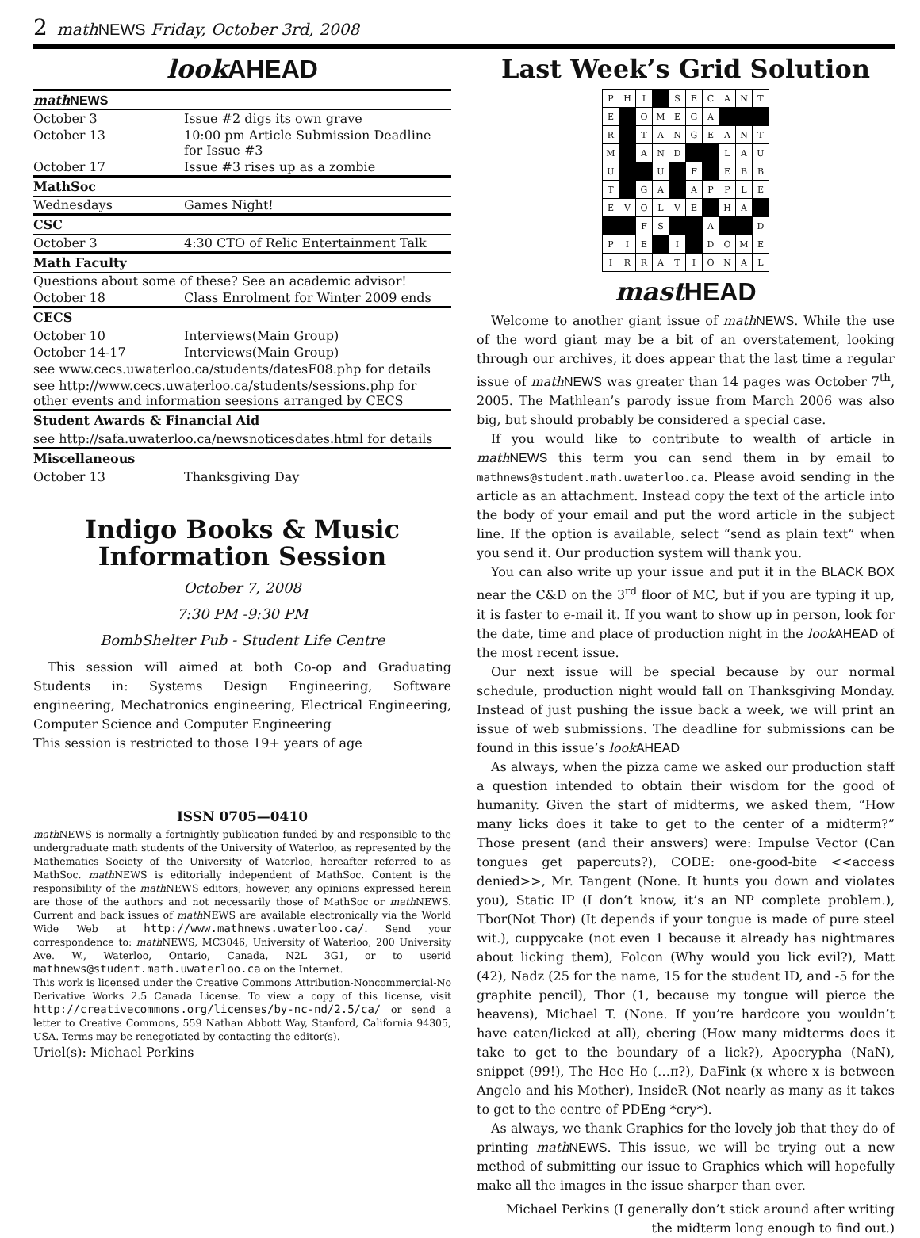2 math NEWS Friday, October 3rd, 2008
look AHEAD
| math NEWS | |
| --- | --- |
| October 3 | Issue #2 digs its own grave |
| October 13 | 10:00 pm Article Submission Deadline for Issue #3 |
| October 17 | Issue #3 rises up as a zombie |
| MathSoc | |
| Wednesdays | Games Night! |
| CSC | |
| October 3 | 4:30 CTO of Relic Entertainment Talk |
| Math Faculty | |
| Questions about some of these? See an academic advisor! | |
| October 18 | Class Enrolment for Winter 2009 ends |
| CECS | |
| October 10 | Interviews(Main Group) |
| October 14-17 | Interviews(Main Group) |
| see www.cecs.uwaterloo.ca/students/datesF08.php for details | |
| see http://www.cecs.uwaterloo.ca/students/sessions.php for other events and information seesions arranged by CECS | |
| Student Awards & Financial Aid | |
| see http://safa.uwaterloo.ca/newsnoticesdates.html for details | |
| Miscellaneous | |
| October 13 | Thanksgiving Day |
Indigo Books & Music
Information Session
October 7, 2008
7:30 PM -9:30 PM
BombShelter Pub - Student Life Centre
This session will aimed at both Co-op and Graduating Students in: Systems Design Engineering, Software engineering, Mechatronics engineering, Electrical Engineering, Computer Science and Computer Engineering
This session is restricted to those 19+ years of age
ISSN 0705—0410
math NEWS is normally a fortnightly publication funded by and responsible to the undergraduate math students of the University of Waterloo, as represented by the Mathematics Society of the University of Waterloo, hereafter referred to as MathSoc. math NEWS is editorially independent of MathSoc. Content is the responsibility of the math NEWS editors; however, any opinions expressed herein are those of the authors and not necessarily those of MathSoc or math NEWS. Current and back issues of math NEWS are available electronically via the World Wide Web at http://www.mathnews.uwaterloo.ca/. Send your correspondence to: math NEWS, MC3046, University of Waterloo, 200 University Ave. W., Waterloo, Ontario, Canada, N2L 3G1, or to userid mathnews@student.math.uwaterloo.ca on the Internet.
This work is licensed under the Creative Commons Attribution-Noncommercial-No Derivative Works 2.5 Canada License. To view a copy of this license, visit http://creativecommons.org/licenses/by-nc-nd/2.5/ca/ or send a letter to Creative Commons, 559 Nathan Abbott Way, Stanford, California 94305, USA. Terms may be renegotiated by contacting the editor(s).
Uriel(s): Michael Perkins
Last Week’s Grid Solution
| P | H | I | | S | E | C | A | N | T |
| E | | O | M | E | G | A | | | |
| R | | T | A | N | G | E | A | N | T |
| M | | A | N | D | | | L | A | U |
| U | | | U | | F | | E | B | B |
| T | | G | A | | A | P | P | L | E |
| E | V | O | L | V | E | | H | A | |
| | | F | S | | | A | | | D |
| P | I | E | | I | | D | O | M | E |
| I | R | R | A | T | I | O | N | A | L |
mast HEAD
Welcome to another giant issue of math NEWS. While the use of the word giant may be a bit of an overstatement, looking through our archives, it does appear that the last time a regular issue of math NEWS was greater than 14 pages was October 7<sup>th</sup>, 2005. The Mathlean’s parody issue from March 2006 was also big, but should probably be considered a special case.
If you would like to contribute to wealth of article in math NEWS this term you can send them in by email to mathnews@student.math.uwaterloo.ca. Please avoid sending in the article as an attachment. Instead copy the text of the article into the body of your email and put the word article in the subject line. If the option is available, select “send as plain text” when you send it. Our production system will thank you.
You can also write up your issue and put it in the BLACK BOX near the C&D on the 3<sup>rd</sup> floor of MC, but if you are typing it up, it is faster to e-mail it. If you want to show up in person, look for the date, time and place of production night in the look AHEAD of the most recent issue.
Our next issue will be special because by our normal schedule, production night would fall on Thanksgiving Monday. Instead of just pushing the issue back a week, we will print an issue of web submissions. The deadline for submissions can be found in this issue’s look AHEAD
As always, when the pizza came we asked our production staff a question intended to obtain their wisdom for the good of humanity. Given the start of midterms, we asked them, “How many licks does it take to get to the center of a midterm?” Those present (and their answers) were: Impulse Vector (Can tongues get papercuts?), CODE: one-good-bite <<access denied>>, Mr. Tangent (None. It hunts you down and violates you), Static IP (I don’t know, it’s an NP complete problem.), Tbor(Not Thor) (It depends if your tongue is made of pure steel wit.), cuppycake (not even 1 because it already has nightmares about licking them), Folcon (Why would you lick evil?), Matt (42), Nadz (25 for the name, 15 for the student ID, and -5 for the graphite pencil), Thor (1, because my tongue will pierce the heavens), Michael T. (None. If you’re hardcore you wouldn’t have eaten/licked at all), ebering (How many midterms does it take to get to the boundary of a lick?), Apocrypha (NaN), snippet (99!), The Hee Ho (…π?), DaFink (x where x is between Angelo and his Mother), InsideR (Not nearly as many as it takes to get to the centre of PDEng *cry*).
As always, we thank Graphics for the lovely job that they do of printing math NEWS. This issue, we will be trying out a new method of submitting our issue to Graphics which will hopefully make all the images in the issue sharper than ever.
Michael Perkins (I generally don’t stick around after writing the midterm long enough to find out.)